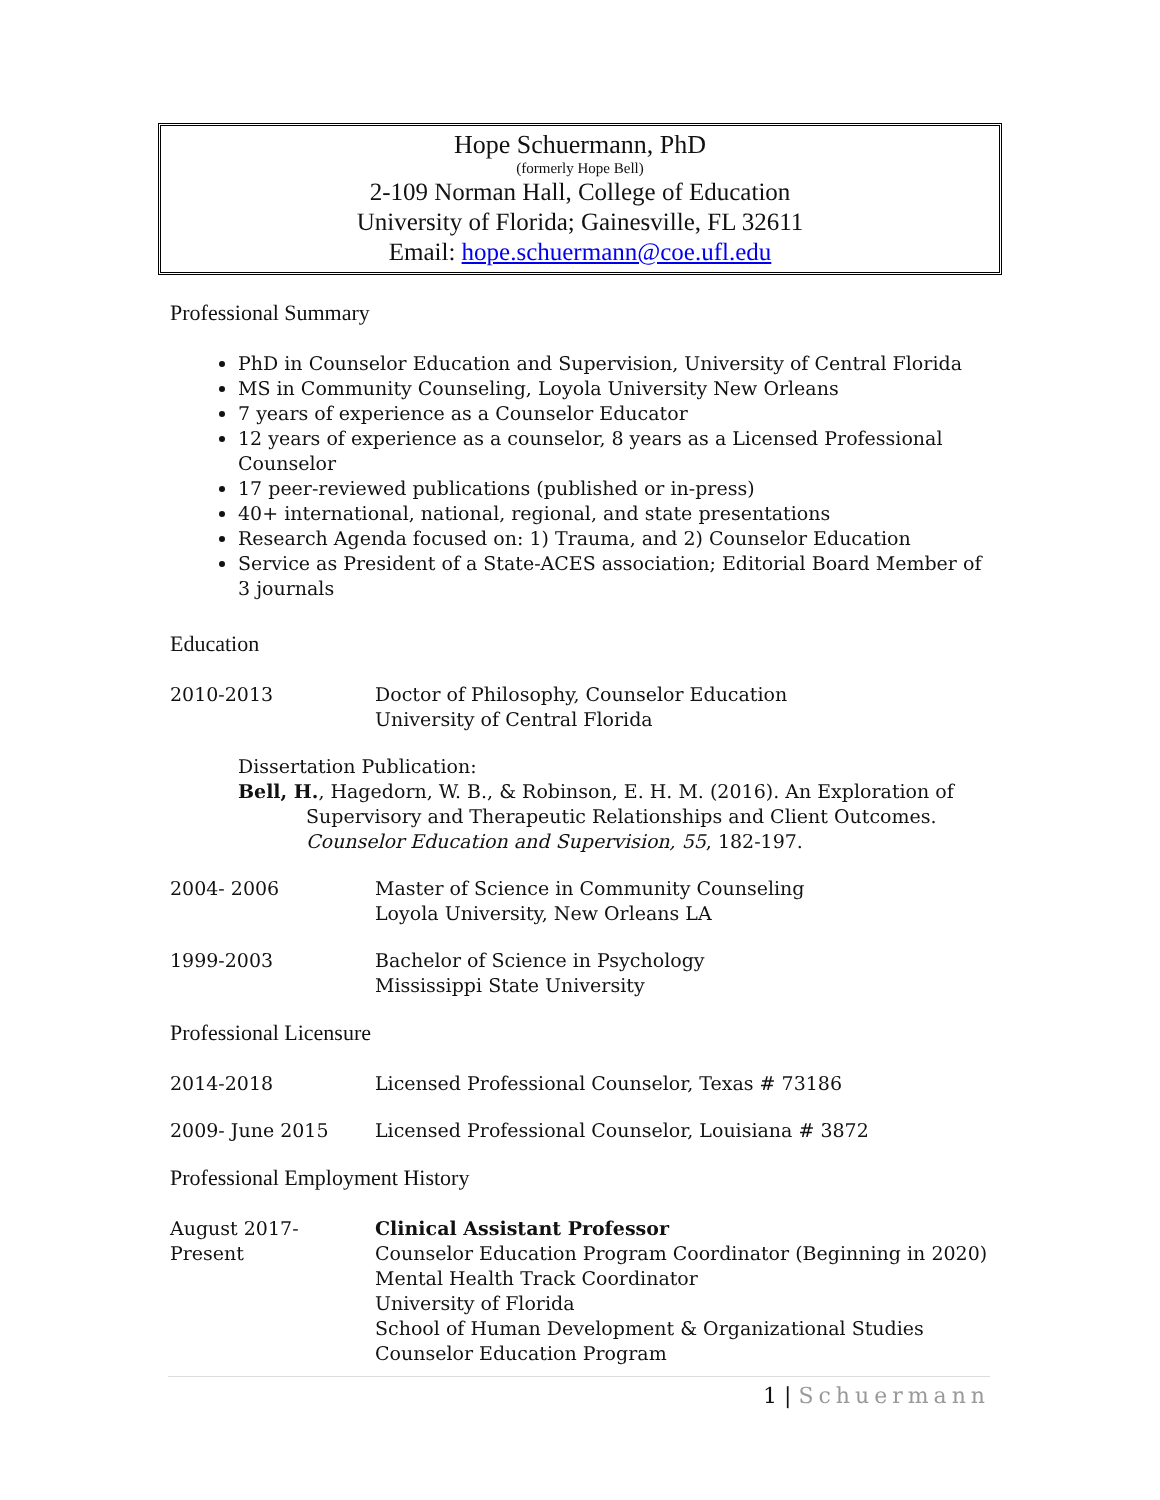Hope Schuermann, PhD
(formerly Hope Bell)
2-109 Norman Hall, College of Education
University of Florida; Gainesville, FL 32611
Email: hope.schuermann@coe.ufl.edu
Professional Summary
PhD in Counselor Education and Supervision, University of Central Florida
MS in Community Counseling, Loyola University New Orleans
7 years of experience as a Counselor Educator
12 years of experience as a counselor, 8 years as a Licensed Professional Counselor
17 peer-reviewed publications (published or in-press)
40+ international, national, regional, and state presentations
Research Agenda focused on: 1) Trauma, and 2) Counselor Education
Service as President of a State-ACES association; Editorial Board Member of 3 journals
Education
2010-2013 Doctor of Philosophy, Counselor Education
University of Central Florida
Dissertation Publication:
Bell, H., Hagedorn, W. B., & Robinson, E. H. M. (2016). An Exploration of Supervisory and Therapeutic Relationships and Client Outcomes. Counselor Education and Supervision, 55, 182-197.
2004- 2006 Master of Science in Community Counseling
Loyola University, New Orleans LA
1999-2003 Bachelor of Science in Psychology
Mississippi State University
Professional Licensure
2014-2018 Licensed Professional Counselor, Texas # 73186
2009- June 2015 Licensed Professional Counselor, Louisiana # 3872
Professional Employment History
August 2017- Present
Clinical Assistant Professor
Counselor Education Program Coordinator (Beginning in 2020)
Mental Health Track Coordinator
University of Florida
School of Human Development & Organizational Studies
Counselor Education Program
1 | Schuermann